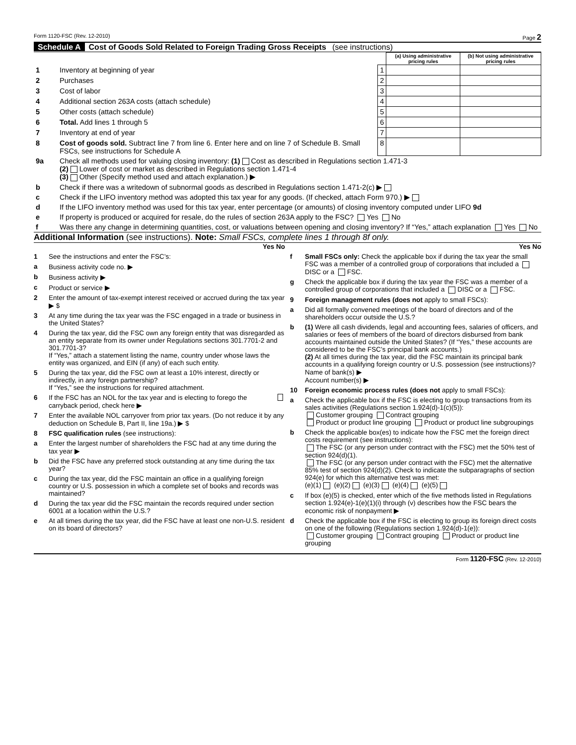Form 1120-FSC (Rev. 12-2010) Page 2
Schedule A Cost of Goods Sold Related to Foreign Trading Gross Receipts (see instructions)
| | | | (a) Using administrative pricing rules | (b) Not using administrative pricing rules |
| 1 | Inventory at beginning of year | 1 | | |
| 2 | Purchases | 2 | | |
| 3 | Cost of labor | 3 | | |
| 4 | Additional section 263A costs (attach schedule) | 4 | | |
| 5 | Other costs (attach schedule) | 5 | | |
| 6 | Total. Add lines 1 through 5 | 6 | | |
| 7 | Inventory at end of year | 7 | | |
| 8 | Cost of goods sold. Subtract line 7 from line 6. Enter here and on line 7 of Schedule B. Small FSCs, see instructions for Schedule A | 8 | | |
| 9a | Check all methods used for valuing closing inventory: (1) Cost as described in Regulations section 1.471-3 (2) Lower of cost or market as described in Regulations section 1.471-4 (3) Other (Specify method used and attach explanation.) ▶ |
| b | Check if there was a writedown of subnormal goods as described in Regulations section 1.471-2(c) ▶ |
| c | Check if the LIFO inventory method was adopted this tax year for any goods. (If checked, attach Form 970.) ▶ |
| d | If the LIFO inventory method was used for this tax year, enter percentage (or amounts) of closing inventory computed under LIFO 9d |
| e | If property is produced or acquired for resale, do the rules of section 263A apply to the FSC? Yes No |
| f | Was there any change in determining quantities, cost, or valuations between opening and closing inventory? If “Yes,” attach explanation Yes No |
Additional Information (see instructions). Note: Small FSCs, complete lines 1 through 8f only.
Yes No
1 See the instructions and enter the FSC’s:
a Business activity code no. ▶
b Business activity ▶
c Product or service ▶
2 Enter the amount of tax-exempt interest received or accrued during the tax year ▶ $
3 At any time during the tax year was the FSC engaged in a trade or business in the United States?
4 During the tax year, did the FSC own any foreign entity that was disregarded as an entity separate from its owner under Regulations sections 301.7701-2 and 301.7701-3?
If “Yes,” attach a statement listing the name, country under whose laws the entity was organized, and EIN (if any) of each such entity.
5 During the tax year, did the FSC own at least a 10% interest, directly or indirectly, in any foreign partnership?
If “Yes,” see the instructions for required attachment.
6 If the FSC has an NOL for the tax year and is electing to forego the carryback period, check here ▶
7 Enter the available NOL carryover from prior tax years. (Do not reduce it by any deduction on Schedule B, Part II, line 19a.) ▶ $
8 FSC qualification rules (see instructions):
a Enter the largest number of shareholders the FSC had at any time during the tax year ▶
b Did the FSC have any preferred stock outstanding at any time during the tax year?
c During the tax year, did the FSC maintain an office in a qualifying foreign country or U.S. possession in which a complete set of books and records was maintained?
d During the tax year did the FSC maintain the records required under section 6001 at a location within the U.S.?
e At all times during the tax year, did the FSC have at least one non-U.S. resident on its board of directors?
Yes No
f Small FSCs only: Check the applicable box if during the tax year the small FSC was a member of a controlled group of corporations that included a DISC or a FSC.
g Check the applicable box if during the tax year the FSC was a member of a controlled group of corporations that included a DISC or a FSC.
9 Foreign management rules (does not apply to small FSCs):
a Did all formally convened meetings of the board of directors and of the shareholders occur outside the U.S.?
b (1) Were all cash dividends, legal and accounting fees, salaries of officers, and salaries or fees of members of the board of directors disbursed from bank accounts maintained outside the United States? (If “Yes,” these accounts are considered to be the FSC’s principal bank accounts.)
(2) At all times during the tax year, did the FSC maintain its principal bank accounts in a qualifying foreign country or U.S. possession (see instructions)?
Name of bank(s) ▶
Account number(s) ▶
10 Foreign economic process rules (does not apply to small FSCs):
a Check the applicable box if the FSC is electing to group transactions from its sales activities (Regulations section 1.924(d)-1(c)(5)):
Customer grouping Contract grouping
Product or product line grouping Product or product line subgroupings
b Check the applicable box(es) to indicate how the FSC met the foreign direct costs requirement (see instructions):
The FSC (or any person under contract with the FSC) met the 50% test of section 924(d)(1).
The FSC (or any person under contract with the FSC) met the alternative 85% test of section 924(d)(2). Check to indicate the subparagraphs of section 924(e) for which this alternative test was met:
(e)(1) (e)(2) (e)(3) (e)(4) (e)(5)
c If box (e)(5) is checked, enter which of the five methods listed in Regulations section 1.924(e)-1(e)(1)(i) through (v) describes how the FSC bears the economic risk of nonpayment ▶
d Check the applicable box if the FSC is electing to group its foreign direct costs on one of the following (Regulations section 1.924(d)-1(e)):
Customer grouping Contract grouping Product or product line grouping
Form 1120-FSC (Rev. 12-2010)